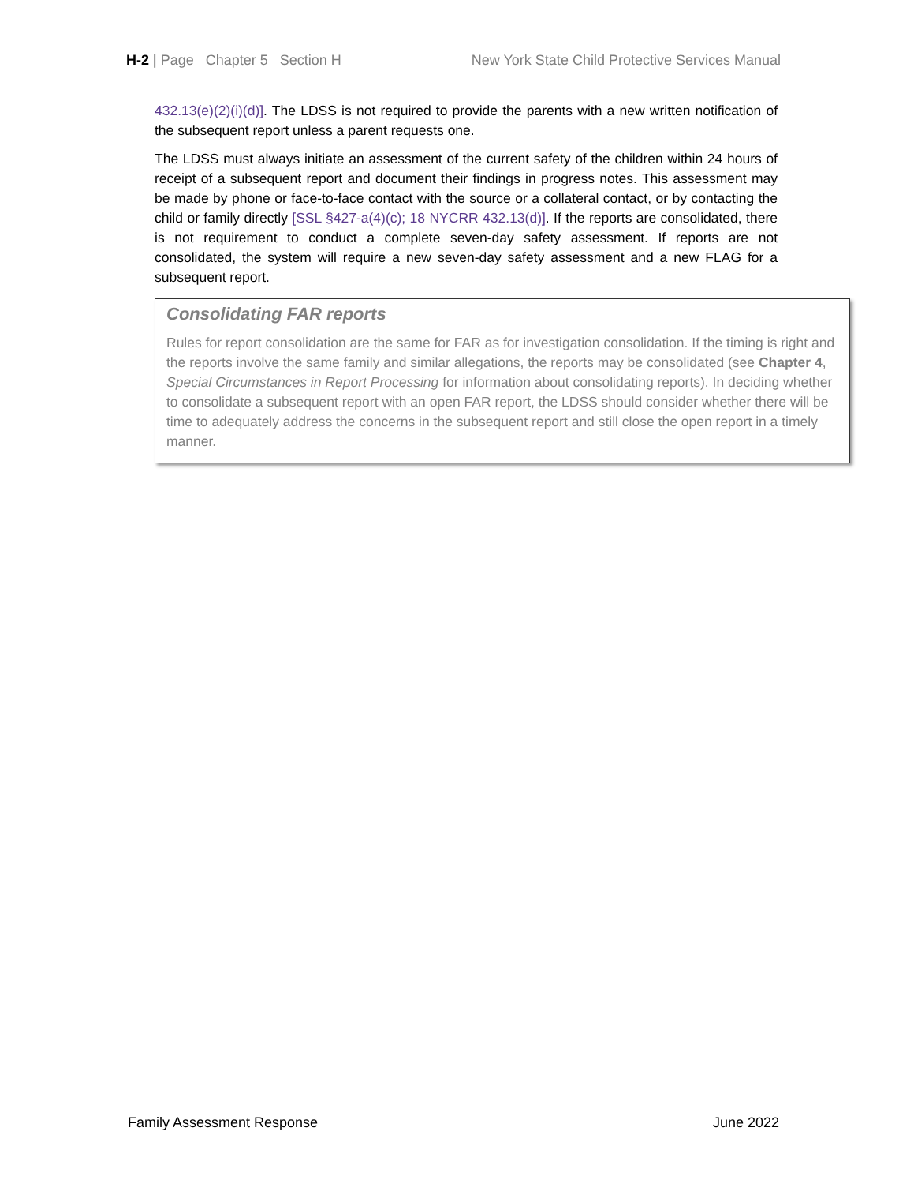H-2 | Page Chapter 5 Section H New York State Child Protective Services Manual
432.13(e)(2)(i)(d)]. The LDSS is not required to provide the parents with a new written notification of the subsequent report unless a parent requests one.
The LDSS must always initiate an assessment of the current safety of the children within 24 hours of receipt of a subsequent report and document their findings in progress notes. This assessment may be made by phone or face-to-face contact with the source or a collateral contact, or by contacting the child or family directly [SSL §427-a(4)(c); 18 NYCRR 432.13(d)]. If the reports are consolidated, there is not requirement to conduct a complete seven-day safety assessment. If reports are not consolidated, the system will require a new seven-day safety assessment and a new FLAG for a subsequent report.
Consolidating FAR reports
Rules for report consolidation are the same for FAR as for investigation consolidation. If the timing is right and the reports involve the same family and similar allegations, the reports may be consolidated (see Chapter 4, Special Circumstances in Report Processing for information about consolidating reports). In deciding whether to consolidate a subsequent report with an open FAR report, the LDSS should consider whether there will be time to adequately address the concerns in the subsequent report and still close the open report in a timely manner.
Family Assessment Response June 2022